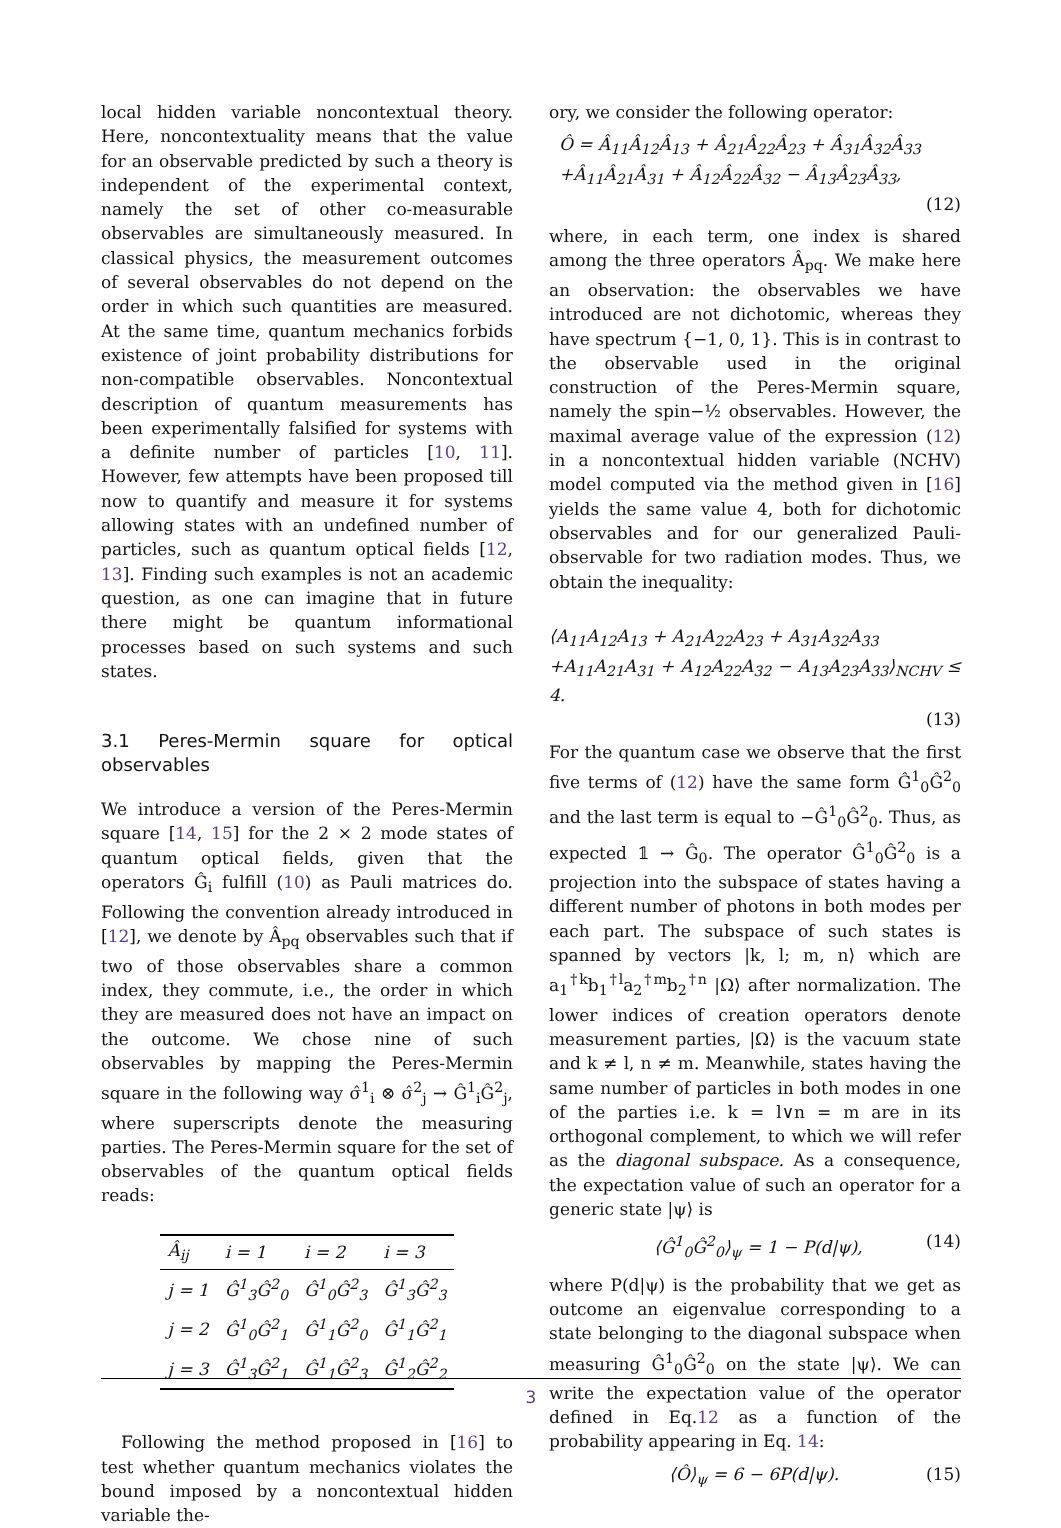local hidden variable noncontextual theory. Here, noncontextuality means that the value for an observable predicted by such a theory is independent of the experimental context, namely the set of other co-measurable observables are simultaneously measured. In classical physics, the measurement outcomes of several observables do not depend on the order in which such quantities are measured. At the same time, quantum mechanics forbids existence of joint probability distributions for non-compatible observables. Noncontextual description of quantum measurements has been experimentally falsified for systems with a definite number of particles [10, 11]. However, few attempts have been proposed till now to quantify and measure it for systems allowing states with an undefined number of particles, such as quantum optical fields [12, 13]. Finding such examples is not an academic question, as one can imagine that in future there might be quantum informational processes based on such systems and such states.
3.1 Peres-Mermin square for optical observables
We introduce a version of the Peres-Mermin square [14, 15] for the 2 × 2 mode states of quantum optical fields, given that the operators Ĝ<sub>i</sub> fulfill (10) as Pauli matrices do. Following the convention already introduced in [12], we denote by Â<sub>pq</sub> observables such that if two of those observables share a common index, they commute, i.e., the order in which they are measured does not have an impact on the outcome. We chose nine of such observables by mapping the Peres-Mermin square in the following way σ̂<sup>1</sup><sub>i</sub> ⊗ σ̂<sup>2</sup><sub>j</sub> → Ĝ<sup>1</sup><sub>i</sub>Ĝ<sup>2</sup><sub>j</sub>, where superscripts denote the measuring parties. The Peres-Mermin square for the set of observables of the quantum optical fields reads:
| Â<sub>ij</sub> | i = 1 | i = 2 | i = 3 |
| --- | --- | --- | --- |
| j = 1 | Ĝ<sup>1</sup><sub>3</sub>Ĝ<sup>2</sup><sub>0</sub> | Ĝ<sup>1</sup><sub>0</sub>Ĝ<sup>2</sup><sub>3</sub> | Ĝ<sup>1</sup><sub>3</sub>Ĝ<sup>2</sup><sub>3</sub> |
| j = 2 | Ĝ<sup>1</sup><sub>0</sub>Ĝ<sup>2</sup><sub>1</sub> | Ĝ<sup>1</sup><sub>1</sub>Ĝ<sup>2</sup><sub>0</sub> | Ĝ<sup>1</sup><sub>1</sub>Ĝ<sup>2</sup><sub>1</sub> |
| j = 3 | Ĝ<sup>1</sup><sub>3</sub>Ĝ<sup>2</sup><sub>1</sub> | Ĝ<sup>1</sup><sub>1</sub>Ĝ<sup>2</sup><sub>3</sub> | Ĝ<sup>1</sup><sub>2</sub>Ĝ<sup>2</sup><sub>2</sub> |
Following the method proposed in [16] to test whether quantum mechanics violates the bound imposed by a noncontextual hidden variable the-
ory, we consider the following operator:
Ô = Â<sub>11</sub>Â<sub>12</sub>Â<sub>13</sub> + Â<sub>21</sub>Â<sub>22</sub>Â<sub>23</sub> + Â<sub>31</sub>Â<sub>32</sub>Â<sub>33</sub>
+Â<sub>11</sub>Â<sub>21</sub>Â<sub>31</sub> + Â<sub>12</sub>Â<sub>22</sub>Â<sub>32</sub> − Â<sub>13</sub>Â<sub>23</sub>Â<sub>33</sub>,
(12)
where, in each term, one index is shared among the three operators Â<sub>pq</sub>. We make here an observation: the observables we have introduced are not dichotomic, whereas they have spectrum {−1, 0, 1}. This is in contrast to the observable used in the original construction of the Peres-Mermin square, namely the spin−½ observables. However, the maximal average value of the expression (12) in a noncontextual hidden variable (NCHV) model computed via the method given in [16] yields the same value 4, both for dichotomic observables and for our generalized Pauli-observable for two radiation modes. Thus, we obtain the inequality:
⟨A<sub>11</sub>A<sub>12</sub>A<sub>13</sub> + A<sub>21</sub>A<sub>22</sub>A<sub>23</sub> + A<sub>31</sub>A<sub>32</sub>A<sub>33</sub>
+A<sub>11</sub>A<sub>21</sub>A<sub>31</sub> + A<sub>12</sub>A<sub>22</sub>A<sub>32</sub> − A<sub>13</sub>A<sub>23</sub>A<sub>33</sub>⟩<sub>NCHV</sub> ≤ 4.
(13)
For the quantum case we observe that the first five terms of (12) have the same form Ĝ<sup>1</sup><sub>0</sub>Ĝ<sup>2</sup><sub>0</sub> and the last term is equal to −Ĝ<sup>1</sup><sub>0</sub>Ĝ<sup>2</sup><sub>0</sub>. Thus, as expected 𝟙 → Ĝ<sub>0</sub>. The operator Ĝ<sup>1</sup><sub>0</sub>Ĝ<sup>2</sup><sub>0</sub> is a projection into the subspace of states having a different number of photons in both modes per each part. The subspace of such states is spanned by vectors |k, l; m, n⟩ which are a<sub>1</sub><sup>†k</sup>b<sub>1</sub><sup>†l</sup>a<sub>2</sub><sup>†m</sup>b<sub>2</sub><sup>†n</sup> |Ω⟩ after normalization. The lower indices of creation operators denote measurement parties, |Ω⟩ is the vacuum state and k ≠ l, n ≠ m. Meanwhile, states having the same number of particles in both modes in one of the parties i.e. k = l∨n = m are in its orthogonal complement, to which we will refer as the diagonal subspace. As a consequence, the expectation value of such an operator for a generic state |ψ⟩ is
⟨Ĝ<sup>1</sup><sub>0</sub>Ĝ<sup>2</sup><sub>0</sub>⟩<sub>ψ</sub> = 1 − P(d|ψ), (14)
where P(d|ψ) is the probability that we get as outcome an eigenvalue corresponding to a state belonging to the diagonal subspace when measuring Ĝ<sup>1</sup><sub>0</sub>Ĝ<sup>2</sup><sub>0</sub> on the state |ψ⟩. We can write the expectation value of the operator defined in Eq.12 as a function of the probability appearing in Eq. 14:
⟨Ô⟩<sub>ψ</sub> = 6 − 6P(d|ψ). (15)
3